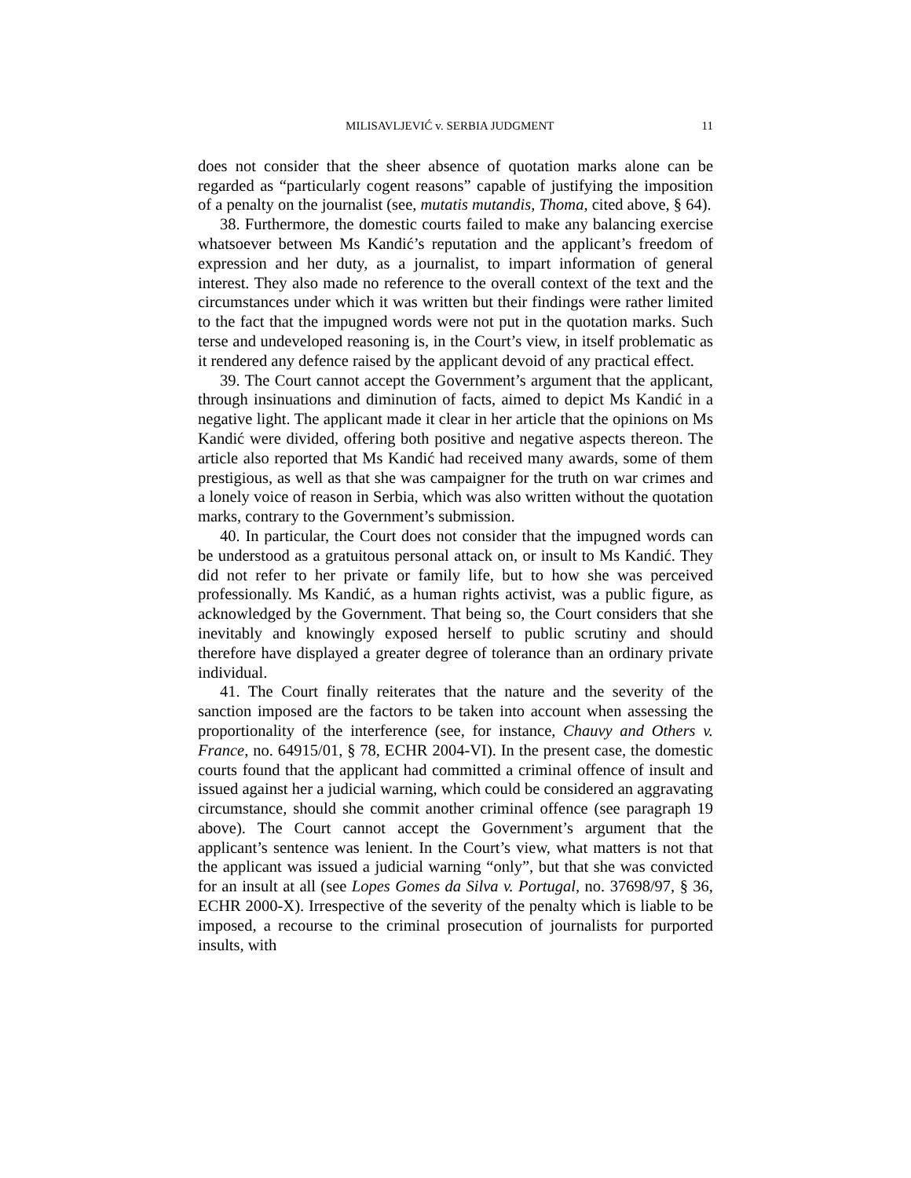MILISAVLJEVIĆ v. SERBIA JUDGMENT 11
does not consider that the sheer absence of quotation marks alone can be regarded as “particularly cogent reasons” capable of justifying the imposition of a penalty on the journalist (see, mutatis mutandis, Thoma, cited above, § 64).
38. Furthermore, the domestic courts failed to make any balancing exercise whatsoever between Ms Kandić’s reputation and the applicant’s freedom of expression and her duty, as a journalist, to impart information of general interest. They also made no reference to the overall context of the text and the circumstances under which it was written but their findings were rather limited to the fact that the impugned words were not put in the quotation marks. Such terse and undeveloped reasoning is, in the Court’s view, in itself problematic as it rendered any defence raised by the applicant devoid of any practical effect.
39. The Court cannot accept the Government’s argument that the applicant, through insinuations and diminution of facts, aimed to depict Ms Kandić in a negative light. The applicant made it clear in her article that the opinions on Ms Kandić were divided, offering both positive and negative aspects thereon. The article also reported that Ms Kandić had received many awards, some of them prestigious, as well as that she was campaigner for the truth on war crimes and a lonely voice of reason in Serbia, which was also written without the quotation marks, contrary to the Government’s submission.
40. In particular, the Court does not consider that the impugned words can be understood as a gratuitous personal attack on, or insult to Ms Kandić. They did not refer to her private or family life, but to how she was perceived professionally. Ms Kandić, as a human rights activist, was a public figure, as acknowledged by the Government. That being so, the Court considers that she inevitably and knowingly exposed herself to public scrutiny and should therefore have displayed a greater degree of tolerance than an ordinary private individual.
41. The Court finally reiterates that the nature and the severity of the sanction imposed are the factors to be taken into account when assessing the proportionality of the interference (see, for instance, Chauvy and Others v. France, no. 64915/01, § 78, ECHR 2004-VI). In the present case, the domestic courts found that the applicant had committed a criminal offence of insult and issued against her a judicial warning, which could be considered an aggravating circumstance, should she commit another criminal offence (see paragraph 19 above). The Court cannot accept the Government’s argument that the applicant’s sentence was lenient. In the Court’s view, what matters is not that the applicant was issued a judicial warning “only”, but that she was convicted for an insult at all (see Lopes Gomes da Silva v. Portugal, no. 37698/97, § 36, ECHR 2000-X). Irrespective of the severity of the penalty which is liable to be imposed, a recourse to the criminal prosecution of journalists for purported insults, with